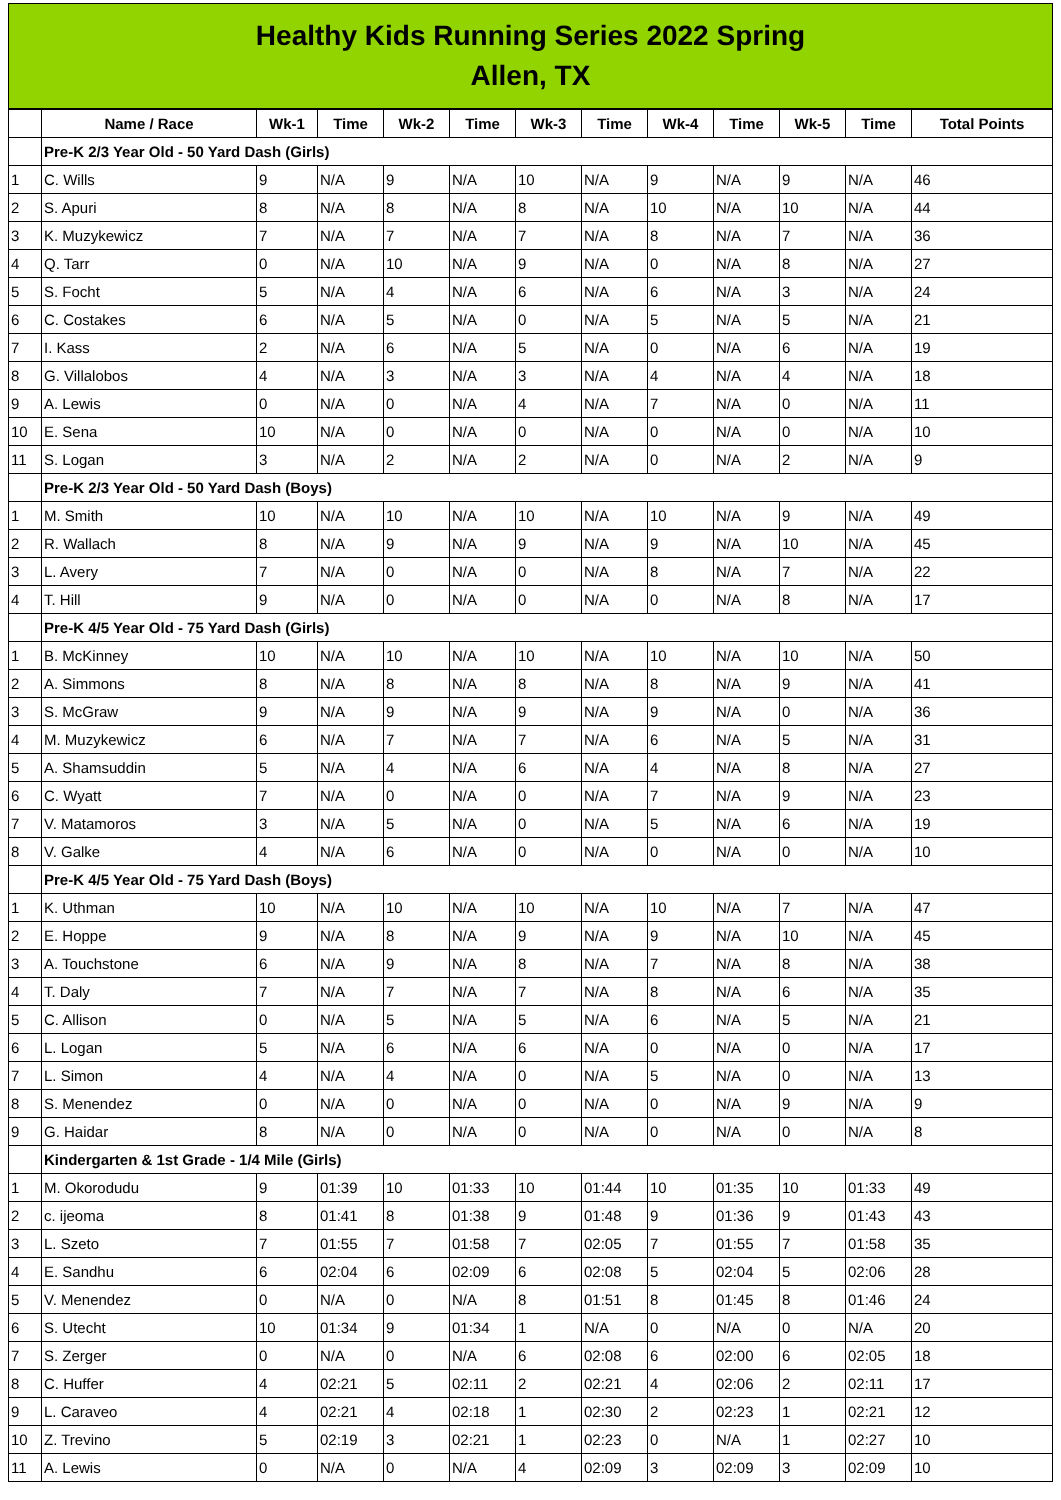Healthy Kids Running Series 2022 Spring
Allen, TX
| | Name / Race | Wk-1 | Time | Wk-2 | Time | Wk-3 | Time | Wk-4 | Time | Wk-5 | Time | Total Points |
| --- | --- | --- | --- | --- | --- | --- | --- | --- | --- | --- | --- | --- |
| | Pre-K 2/3 Year Old - 50 Yard Dash (Girls) | | | | | | | | | | | |
| 1 | C. Wills | 9 | N/A | 9 | N/A | 10 | N/A | 9 | N/A | 9 | N/A | 46 |
| 2 | S. Apuri | 8 | N/A | 8 | N/A | 8 | N/A | 10 | N/A | 10 | N/A | 44 |
| 3 | K. Muzykewicz | 7 | N/A | 7 | N/A | 7 | N/A | 8 | N/A | 7 | N/A | 36 |
| 4 | Q. Tarr | 0 | N/A | 10 | N/A | 9 | N/A | 0 | N/A | 8 | N/A | 27 |
| 5 | S. Focht | 5 | N/A | 4 | N/A | 6 | N/A | 6 | N/A | 3 | N/A | 24 |
| 6 | C. Costakes | 6 | N/A | 5 | N/A | 0 | N/A | 5 | N/A | 5 | N/A | 21 |
| 7 | I. Kass | 2 | N/A | 6 | N/A | 5 | N/A | 0 | N/A | 6 | N/A | 19 |
| 8 | G. Villalobos | 4 | N/A | 3 | N/A | 3 | N/A | 4 | N/A | 4 | N/A | 18 |
| 9 | A. Lewis | 0 | N/A | 0 | N/A | 4 | N/A | 7 | N/A | 0 | N/A | 11 |
| 10 | E. Sena | 10 | N/A | 0 | N/A | 0 | N/A | 0 | N/A | 0 | N/A | 10 |
| 11 | S. Logan | 3 | N/A | 2 | N/A | 2 | N/A | 0 | N/A | 2 | N/A | 9 |
| | Pre-K 2/3 Year Old - 50 Yard Dash (Boys) | | | | | | | | | | | |
| 1 | M. Smith | 10 | N/A | 10 | N/A | 10 | N/A | 10 | N/A | 9 | N/A | 49 |
| 2 | R. Wallach | 8 | N/A | 9 | N/A | 9 | N/A | 9 | N/A | 10 | N/A | 45 |
| 3 | L. Avery | 7 | N/A | 0 | N/A | 0 | N/A | 8 | N/A | 7 | N/A | 22 |
| 4 | T. Hill | 9 | N/A | 0 | N/A | 0 | N/A | 0 | N/A | 8 | N/A | 17 |
| | Pre-K 4/5 Year Old - 75 Yard Dash (Girls) | | | | | | | | | | | |
| 1 | B. McKinney | 10 | N/A | 10 | N/A | 10 | N/A | 10 | N/A | 10 | N/A | 50 |
| 2 | A. Simmons | 8 | N/A | 8 | N/A | 8 | N/A | 8 | N/A | 9 | N/A | 41 |
| 3 | S. McGraw | 9 | N/A | 9 | N/A | 9 | N/A | 9 | N/A | 0 | N/A | 36 |
| 4 | M. Muzykewicz | 6 | N/A | 7 | N/A | 7 | N/A | 6 | N/A | 5 | N/A | 31 |
| 5 | A. Shamsuddin | 5 | N/A | 4 | N/A | 6 | N/A | 4 | N/A | 8 | N/A | 27 |
| 6 | C. Wyatt | 7 | N/A | 0 | N/A | 0 | N/A | 7 | N/A | 9 | N/A | 23 |
| 7 | V. Matamoros | 3 | N/A | 5 | N/A | 0 | N/A | 5 | N/A | 6 | N/A | 19 |
| 8 | V. Galke | 4 | N/A | 6 | N/A | 0 | N/A | 0 | N/A | 0 | N/A | 10 |
| | Pre-K 4/5 Year Old - 75 Yard Dash (Boys) | | | | | | | | | | | |
| 1 | K. Uthman | 10 | N/A | 10 | N/A | 10 | N/A | 10 | N/A | 7 | N/A | 47 |
| 2 | E. Hoppe | 9 | N/A | 8 | N/A | 9 | N/A | 9 | N/A | 10 | N/A | 45 |
| 3 | A. Touchstone | 6 | N/A | 9 | N/A | 8 | N/A | 7 | N/A | 8 | N/A | 38 |
| 4 | T. Daly | 7 | N/A | 7 | N/A | 7 | N/A | 8 | N/A | 6 | N/A | 35 |
| 5 | C. Allison | 0 | N/A | 5 | N/A | 5 | N/A | 6 | N/A | 5 | N/A | 21 |
| 6 | L. Logan | 5 | N/A | 6 | N/A | 6 | N/A | 0 | N/A | 0 | N/A | 17 |
| 7 | L. Simon | 4 | N/A | 4 | N/A | 0 | N/A | 5 | N/A | 0 | N/A | 13 |
| 8 | S. Menendez | 0 | N/A | 0 | N/A | 0 | N/A | 0 | N/A | 9 | N/A | 9 |
| 9 | G. Haidar | 8 | N/A | 0 | N/A | 0 | N/A | 0 | N/A | 0 | N/A | 8 |
| | Kindergarten & 1st Grade - 1/4 Mile (Girls) | | | | | | | | | | | |
| 1 | M. Okorodudu | 9 | 01:39 | 10 | 01:33 | 10 | 01:44 | 10 | 01:35 | 10 | 01:33 | 49 |
| 2 | c. ijeoma | 8 | 01:41 | 8 | 01:38 | 9 | 01:48 | 9 | 01:36 | 9 | 01:43 | 43 |
| 3 | L. Szeto | 7 | 01:55 | 7 | 01:58 | 7 | 02:05 | 7 | 01:55 | 7 | 01:58 | 35 |
| 4 | E. Sandhu | 6 | 02:04 | 6 | 02:09 | 6 | 02:08 | 5 | 02:04 | 5 | 02:06 | 28 |
| 5 | V. Menendez | 0 | N/A | 0 | N/A | 8 | 01:51 | 8 | 01:45 | 8 | 01:46 | 24 |
| 6 | S. Utecht | 10 | 01:34 | 9 | 01:34 | 1 | N/A | 0 | N/A | 0 | N/A | 20 |
| 7 | S. Zerger | 0 | N/A | 0 | N/A | 6 | 02:08 | 6 | 02:00 | 6 | 02:05 | 18 |
| 8 | C. Huffer | 4 | 02:21 | 5 | 02:11 | 2 | 02:21 | 4 | 02:06 | 2 | 02:11 | 17 |
| 9 | L. Caraveo | 4 | 02:21 | 4 | 02:18 | 1 | 02:30 | 2 | 02:23 | 1 | 02:21 | 12 |
| 10 | Z. Trevino | 5 | 02:19 | 3 | 02:21 | 1 | 02:23 | 0 | N/A | 1 | 02:27 | 10 |
| 11 | A. Lewis | 0 | N/A | 0 | N/A | 4 | 02:09 | 3 | 02:09 | 3 | 02:09 | 10 |